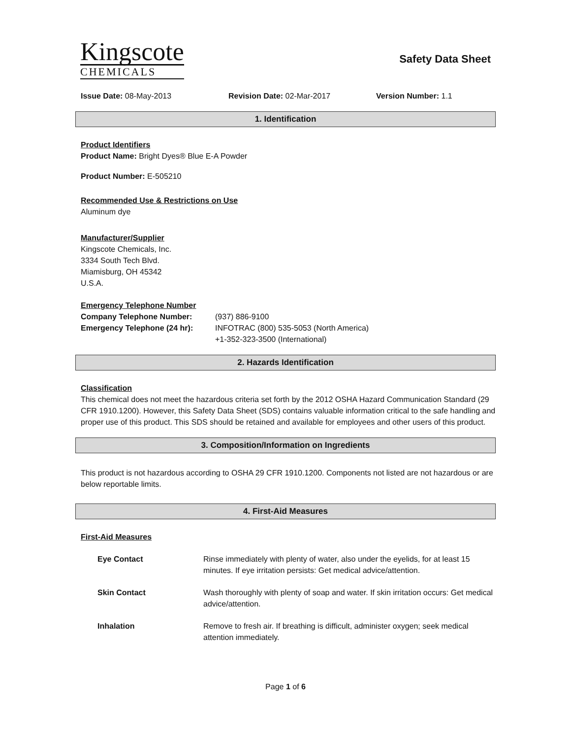Kingscote
CHEMICALS
Safety Data Sheet
Issue Date: 08-May-2013 Revision Date: 02-Mar-2017 Version Number: 1.1
1. Identification
Product Identifiers
Product Name: Bright Dyes® Blue E-A Powder
Product Number: E-505210
Recommended Use & Restrictions on Use
Aluminum dye
Manufacturer/Supplier
Kingscote Chemicals, Inc.
3334 South Tech Blvd.
Miamisburg, OH 45342
U.S.A.
Emergency Telephone Number
Company Telephone Number: (937) 886-9100
Emergency Telephone (24 hr): INFOTRAC (800) 535-5053 (North America)
+1-352-323-3500 (International)
2. Hazards Identification
Classification
This chemical does not meet the hazardous criteria set forth by the 2012 OSHA Hazard Communication Standard (29 CFR 1910.1200). However, this Safety Data Sheet (SDS) contains valuable information critical to the safe handling and proper use of this product. This SDS should be retained and available for employees and other users of this product.
3. Composition/Information on Ingredients
This product is not hazardous according to OSHA 29 CFR 1910.1200. Components not listed are not hazardous or are below reportable limits.
4. First-Aid Measures
First-Aid Measures
Eye Contact Rinse immediately with plenty of water, also under the eyelids, for at least 15 minutes. If eye irritation persists: Get medical advice/attention.
Skin Contact Wash thoroughly with plenty of soap and water. If skin irritation occurs: Get medical advice/attention.
Inhalation Remove to fresh air. If breathing is difficult, administer oxygen; seek medical attention immediately.
Page 1 of 6